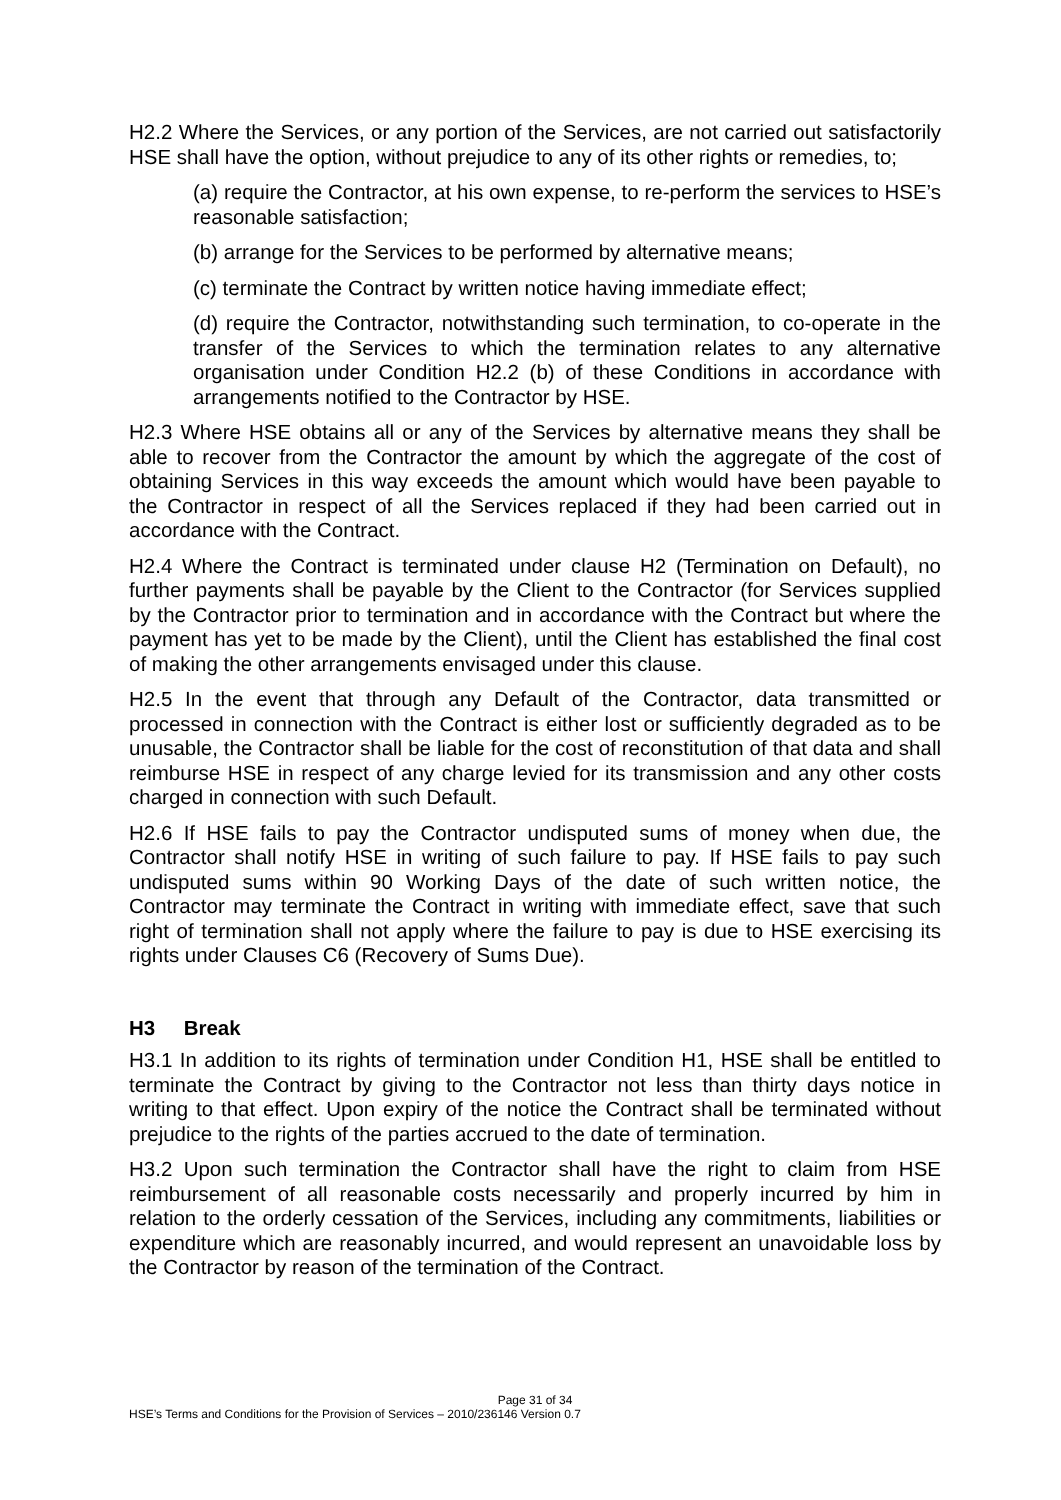H2.2 Where the Services, or any portion of the Services, are not carried out satisfactorily HSE shall have the option, without prejudice to any of its other rights or remedies, to;
(a) require the Contractor, at his own expense, to re-perform the services to HSE’s reasonable satisfaction;
(b) arrange for the Services to be performed by alternative means;
(c) terminate the Contract by written notice having immediate effect;
(d) require the Contractor, notwithstanding such termination, to co-operate in the transfer of the Services to which the termination relates to any alternative organisation under Condition H2.2 (b) of these Conditions in accordance with arrangements notified to the Contractor by HSE.
H2.3 Where HSE obtains all or any of the Services by alternative means they shall be able to recover from the Contractor the amount by which the aggregate of the cost of obtaining Services in this way exceeds the amount which would have been payable to the Contractor in respect of all the Services replaced if they had been carried out in accordance with the Contract.
H2.4 Where the Contract is terminated under clause H2 (Termination on Default), no further payments shall be payable by the Client to the Contractor (for Services supplied by the Contractor prior to termination and in accordance with the Contract but where the payment has yet to be made by the Client), until the Client has established the final cost of making the other arrangements envisaged under this clause.
H2.5 In the event that through any Default of the Contractor, data transmitted or processed in connection with the Contract is either lost or sufficiently degraded as to be unusable, the Contractor shall be liable for the cost of reconstitution of that data and shall reimburse HSE in respect of any charge levied for its transmission and any other costs charged in connection with such Default.
H2.6 If HSE fails to pay the Contractor undisputed sums of money when due, the Contractor shall notify HSE in writing of such failure to pay. If HSE fails to pay such undisputed sums within 90 Working Days of the date of such written notice, the Contractor may terminate the Contract in writing with immediate effect, save that such right of termination shall not apply where the failure to pay is due to HSE exercising its rights under Clauses C6 (Recovery of Sums Due).
H3 Break
H3.1 In addition to its rights of termination under Condition H1, HSE shall be entitled to terminate the Contract by giving to the Contractor not less than thirty days notice in writing to that effect. Upon expiry of the notice the Contract shall be terminated without prejudice to the rights of the parties accrued to the date of termination.
H3.2 Upon such termination the Contractor shall have the right to claim from HSE reimbursement of all reasonable costs necessarily and properly incurred by him in relation to the orderly cessation of the Services, including any commitments, liabilities or expenditure which are reasonably incurred, and would represent an unavoidable loss by the Contractor by reason of the termination of the Contract.
Page 31 of 34
HSE’s Terms and Conditions for the Provision of Services – 2010/236146 Version 0.7